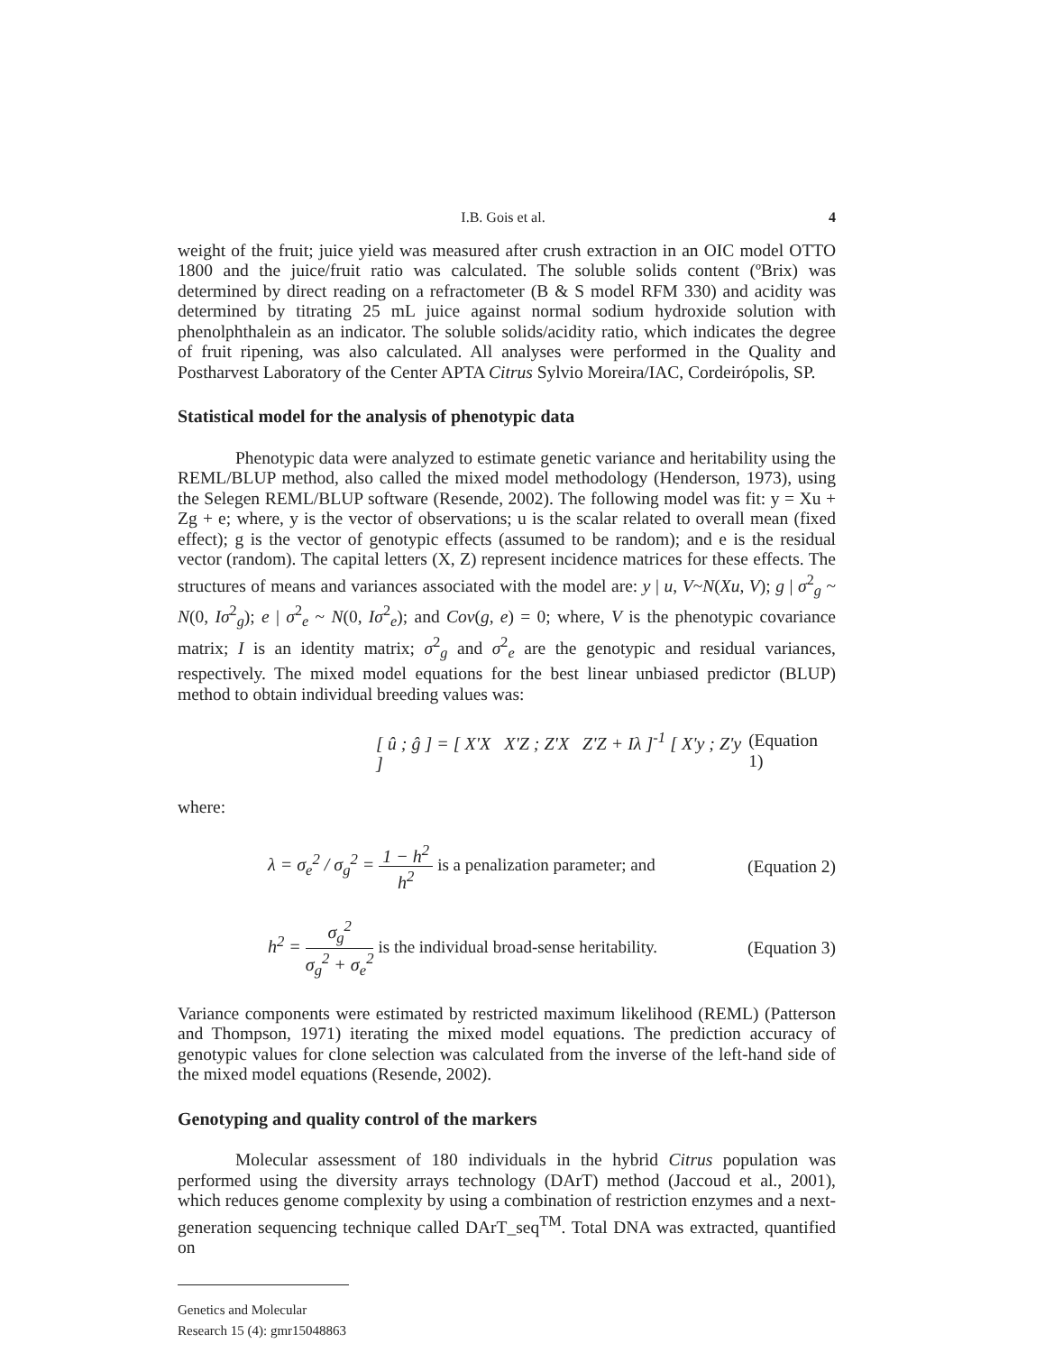I.B. Gois et al. 4
weight of the fruit; juice yield was measured after crush extraction in an OIC model OTTO 1800 and the juice/fruit ratio was calculated. The soluble solids content (ºBrix) was determined by direct reading on a refractometer (B & S model RFM 330) and acidity was determined by titrating 25 mL juice against normal sodium hydroxide solution with phenolphthalein as an indicator. The soluble solids/acidity ratio, which indicates the degree of fruit ripening, was also calculated. All analyses were performed in the Quality and Postharvest Laboratory of the Center APTA Citrus Sylvio Moreira/IAC, Cordeirópolis, SP.
Statistical model for the analysis of phenotypic data
Phenotypic data were analyzed to estimate genetic variance and heritability using the REML/BLUP method, also called the mixed model methodology (Henderson, 1973), using the Selegen REML/BLUP software (Resende, 2002). The following model was fit: y = Xu + Zg + e; where, y is the vector of observations; u is the scalar related to overall mean (fixed effect); g is the vector of genotypic effects (assumed to be random); and e is the residual vector (random). The capital letters (X, Z) represent incidence matrices for these effects. The structures of means and variances associated with the model are: y | u, V~N(Xu, V); g | σ<sup>2</sup><sub>g</sub> ~ N(0, Iσ<sup>2</sup><sub>g</sub>); e | σ<sup>2</sup><sub>e</sub> ~ N(0, Iσ<sup>2</sup><sub>e</sub>); and Cov(g, e) = 0; where, V is the phenotypic covariance matrix; I is an identity matrix; σ<sup>2</sup><sub>g</sub> and σ<sup>2</sup><sub>e</sub> are the genotypic and residual variances, respectively. The mixed model equations for the best linear unbiased predictor (BLUP) method to obtain individual breeding values was:
[ û ; ĝ ] = [ X'X X'Z ; Z'X Z'Z + Iλ ]<sup>-1</sup> [ X'y ; Z'y ] (Equation 1)
where:
λ = σ<sub>e</sub><sup>2</sup> / σ<sub>g</sub><sup>2</sup> = 1 − h<sup>2</sup> h<sup>2</sup> is a penalization parameter; and (Equation 2)
h<sup>2</sup> = σ<sub>g</sub><sup>2</sup> σ<sub>g</sub><sup>2</sup> + σ<sub>e</sub><sup>2</sup> is the individual broad-sense heritability. (Equation 3)
Variance components were estimated by restricted maximum likelihood (REML) (Patterson and Thompson, 1971) iterating the mixed model equations. The prediction accuracy of genotypic values for clone selection was calculated from the inverse of the left-hand side of the mixed model equations (Resende, 2002).
Genotyping and quality control of the markers
Molecular assessment of 180 individuals in the hybrid Citrus population was performed using the diversity arrays technology (DArT) method (Jaccoud et al., 2001), which reduces genome complexity by using a combination of restriction enzymes and a next-generation sequencing technique called DArT_seq<sup>TM</sup>. Total DNA was extracted, quantified on
Genetics and Molecular Research 15 (4): gmr15048863